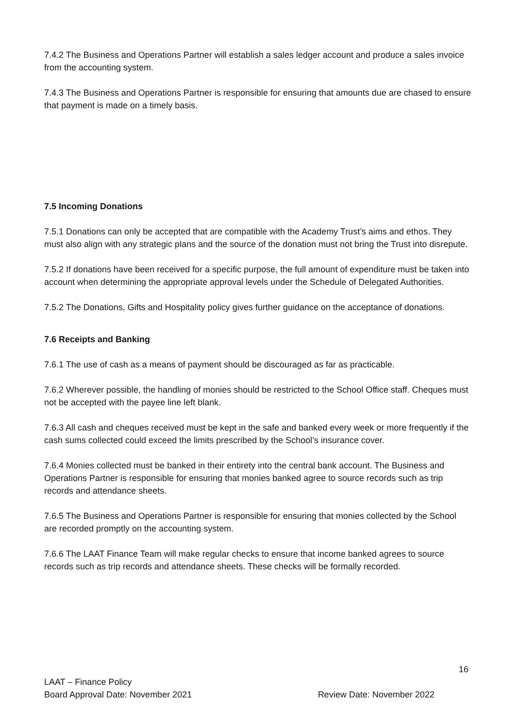7.4.2 The Business and Operations Partner will establish a sales ledger account and produce a sales invoice from the accounting system.
7.4.3 The Business and Operations Partner is responsible for ensuring that amounts due are chased to ensure that payment is made on a timely basis.
7.5 Incoming Donations
7.5.1 Donations can only be accepted that are compatible with the Academy Trust’s aims and ethos. They must also align with any strategic plans and the source of the donation must not bring the Trust into disrepute.
7.5.2 If donations have been received for a specific purpose, the full amount of expenditure must be taken into account when determining the appropriate approval levels under the Schedule of Delegated Authorities.
7.5.2 The Donations, Gifts and Hospitality policy gives further guidance on the acceptance of donations.
7.6 Receipts and Banking
7.6.1 The use of cash as a means of payment should be discouraged as far as practicable.
7.6.2 Wherever possible, the handling of monies should be restricted to the School Office staff. Cheques must not be accepted with the payee line left blank.
7.6.3 All cash and cheques received must be kept in the safe and banked every week or more frequently if the cash sums collected could exceed the limits prescribed by the School’s insurance cover.
7.6.4 Monies collected must be banked in their entirety into the central bank account. The Business and Operations Partner is responsible for ensuring that monies banked agree to source records such as trip records and attendance sheets.
7.6.5 The Business and Operations Partner is responsible for ensuring that monies collected by the School are recorded promptly on the accounting system.
7.6.6 The LAAT Finance Team will make regular checks to ensure that income banked agrees to source records such as trip records and attendance sheets. These checks will be formally recorded.
16
LAAT – Finance Policy
Board Approval Date: November 2021 Review Date: November 2022